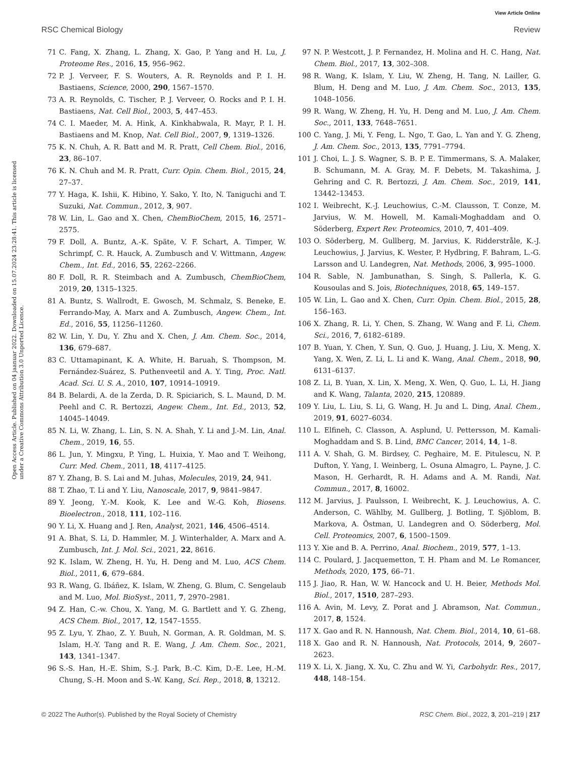View Article Online
RSC Chemical Biology Review
Open Access Article. Published on 04 jaanuar 2022. Downloaded on 15.07.2024 23:28:41. This article is licensed under a Creative Commons Attribution 3.0 Unported Licence.
71 C. Fang, X. Zhang, L. Zhang, X. Gao, P. Yang and H. Lu, J. Proteome Res., 2016, 15, 956–962.
72 P. J. Verveer, F. S. Wouters, A. R. Reynolds and P. I. H. Bastiaens, Science, 2000, 290, 1567–1570.
73 A. R. Reynolds, C. Tischer, P. J. Verveer, O. Rocks and P. I. H. Bastiaens, Nat. Cell Biol., 2003, 5, 447–453.
74 C. I. Maeder, M. A. Hink, A. Kinkhabwala, R. Mayr, P. I. H. Bastiaens and M. Knop, Nat. Cell Biol., 2007, 9, 1319–1326.
75 K. N. Chuh, A. R. Batt and M. R. Pratt, Cell Chem. Biol., 2016, 23, 86–107.
76 K. N. Chuh and M. R. Pratt, Curr. Opin. Chem. Biol., 2015, 24, 27–37.
77 Y. Haga, K. Ishii, K. Hibino, Y. Sako, Y. Ito, N. Taniguchi and T. Suzuki, Nat. Commun., 2012, 3, 907.
78 W. Lin, L. Gao and X. Chen, ChemBioChem, 2015, 16, 2571–2575.
79 F. Doll, A. Buntz, A.-K. Späte, V. F. Schart, A. Timper, W. Schrimpf, C. R. Hauck, A. Zumbusch and V. Wittmann, Angew. Chem., Int. Ed., 2016, 55, 2262–2266.
80 F. Doll, R. R. Steimbach and A. Zumbusch, ChemBioChem, 2019, 20, 1315–1325.
81 A. Buntz, S. Wallrodt, E. Gwosch, M. Schmalz, S. Beneke, E. Ferrando-May, A. Marx and A. Zumbusch, Angew. Chem., Int. Ed., 2016, 55, 11256–11260.
82 W. Lin, Y. Du, Y. Zhu and X. Chen, J. Am. Chem. Soc., 2014, 136, 679–687.
83 C. Uttamapinant, K. A. White, H. Baruah, S. Thompson, M. Fernández-Suárez, S. Puthenveetil and A. Y. Ting, Proc. Natl. Acad. Sci. U. S. A., 2010, 107, 10914–10919.
84 B. Belardi, A. de la Zerda, D. R. Spiciarich, S. L. Maund, D. M. Peehl and C. R. Bertozzi, Angew. Chem., Int. Ed., 2013, 52, 14045–14049.
85 N. Li, W. Zhang, L. Lin, S. N. A. Shah, Y. Li and J.-M. Lin, Anal. Chem., 2019, 16, 55.
86 L. Jun, Y. Mingxu, P. Ying, L. Huixia, Y. Mao and T. Weihong, Curr. Med. Chem., 2011, 18, 4117–4125.
87 Y. Zhang, B. S. Lai and M. Juhas, Molecules, 2019, 24, 941.
88 T. Zhao, T. Li and Y. Liu, Nanoscale, 2017, 9, 9841–9847.
89 Y. Jeong, Y.-M. Kook, K. Lee and W.-G. Koh, Biosens. Bioelectron., 2018, 111, 102–116.
90 Y. Li, X. Huang and J. Ren, Analyst, 2021, 146, 4506–4514.
91 A. Bhat, S. Li, D. Hammler, M. J. Winterhalder, A. Marx and A. Zumbusch, Int. J. Mol. Sci., 2021, 22, 8616.
92 K. Islam, W. Zheng, H. Yu, H. Deng and M. Luo, ACS Chem. Biol., 2011, 6, 679–684.
93 R. Wang, G. Ibáñez, K. Islam, W. Zheng, G. Blum, C. Sengelaub and M. Luo, Mol. BioSyst., 2011, 7, 2970–2981.
94 Z. Han, C.-w. Chou, X. Yang, M. G. Bartlett and Y. G. Zheng, ACS Chem. Biol., 2017, 12, 1547–1555.
95 Z. Lyu, Y. Zhao, Z. Y. Buuh, N. Gorman, A. R. Goldman, M. S. Islam, H.-Y. Tang and R. E. Wang, J. Am. Chem. Soc., 2021, 143, 1341–1347.
96 S.-S. Han, H.-E. Shim, S.-J. Park, B.-C. Kim, D.-E. Lee, H.-M. Chung, S.-H. Moon and S.-W. Kang, Sci. Rep., 2018, 8, 13212.
97 N. P. Westcott, J. P. Fernandez, H. Molina and H. C. Hang, Nat. Chem. Biol., 2017, 13, 302–308.
98 R. Wang, K. Islam, Y. Liu, W. Zheng, H. Tang, N. Lailler, G. Blum, H. Deng and M. Luo, J. Am. Chem. Soc., 2013, 135, 1048–1056.
99 R. Wang, W. Zheng, H. Yu, H. Deng and M. Luo, J. Am. Chem. Soc., 2011, 133, 7648–7651.
100 C. Yang, J. Mi, Y. Feng, L. Ngo, T. Gao, L. Yan and Y. G. Zheng, J. Am. Chem. Soc., 2013, 135, 7791–7794.
101 J. Choi, L. J. S. Wagner, S. B. P. E. Timmermans, S. A. Malaker, B. Schumann, M. A. Gray, M. F. Debets, M. Takashima, J. Gehring and C. R. Bertozzi, J. Am. Chem. Soc., 2019, 141, 13442–13453.
102 I. Weibrecht, K.-J. Leuchowius, C.-M. Clausson, T. Conze, M. Jarvius, W. M. Howell, M. Kamali-Moghaddam and O. Söderberg, Expert Rev. Proteomics, 2010, 7, 401–409.
103 O. Söderberg, M. Gullberg, M. Jarvius, K. Ridderstråle, K.-J. Leuchowius, J. Jarvius, K. Wester, P. Hydbring, F. Bahram, L.-G. Larsson and U. Landegren, Nat. Methods, 2006, 3, 995–1000.
104 R. Sable, N. Jambunathan, S. Singh, S. Pallerla, K. G. Kousoulas and S. Jois, Biotechniques, 2018, 65, 149–157.
105 W. Lin, L. Gao and X. Chen, Curr. Opin. Chem. Biol., 2015, 28, 156–163.
106 X. Zhang, R. Li, Y. Chen, S. Zhang, W. Wang and F. Li, Chem. Sci., 2016, 7, 6182–6189.
107 B. Yuan, Y. Chen, Y. Sun, Q. Guo, J. Huang, J. Liu, X. Meng, X. Yang, X. Wen, Z. Li, L. Li and K. Wang, Anal. Chem., 2018, 90, 6131–6137.
108 Z. Li, B. Yuan, X. Lin, X. Meng, X. Wen, Q. Guo, L. Li, H. Jiang and K. Wang, Talanta, 2020, 215, 120889.
109 Y. Liu, L. Liu, S. Li, G. Wang, H. Ju and L. Ding, Anal. Chem., 2019, 91, 6027–6034.
110 L. Elfineh, C. Classon, A. Asplund, U. Pettersson, M. Kamali-Moghaddam and S. B. Lind, BMC Cancer, 2014, 14, 1–8.
111 A. V. Shah, G. M. Birdsey, C. Peghaire, M. E. Pitulescu, N. P. Dufton, Y. Yang, I. Weinberg, L. Osuna Almagro, L. Payne, J. C. Mason, H. Gerhardt, R. H. Adams and A. M. Randi, Nat. Commun., 2017, 8, 16002.
112 M. Jarvius, J. Paulsson, I. Weibrecht, K. J. Leuchowius, A. C. Anderson, C. Wählby, M. Gullberg, J. Botling, T. Sjöblom, B. Markova, A. Östman, U. Landegren and O. Söderberg, Mol. Cell. Proteomics, 2007, 6, 1500–1509.
113 Y. Xie and B. A. Perrino, Anal. Biochem., 2019, 577, 1–13.
114 C. Poulard, J. Jacquemetton, T. H. Pham and M. Le Romancer, Methods, 2020, 175, 66–71.
115 J. Jiao, R. Han, W. W. Hancock and U. H. Beier, Methods Mol. Biol., 2017, 1510, 287–293.
116 A. Avin, M. Levy, Z. Porat and J. Abramson, Nat. Commun., 2017, 8, 1524.
117 X. Gao and R. N. Hannoush, Nat. Chem. Biol., 2014, 10, 61–68.
118 X. Gao and R. N. Hannoush, Nat. Protocols, 2014, 9, 2607–2623.
119 X. Li, X. Jiang, X. Xu, C. Zhu and W. Yi, Carbohydr. Res., 2017, 448, 148–154.
© 2022 The Author(s). Published by the Royal Society of Chemistry RSC Chem. Biol., 2022, 3, 201–219 | 217